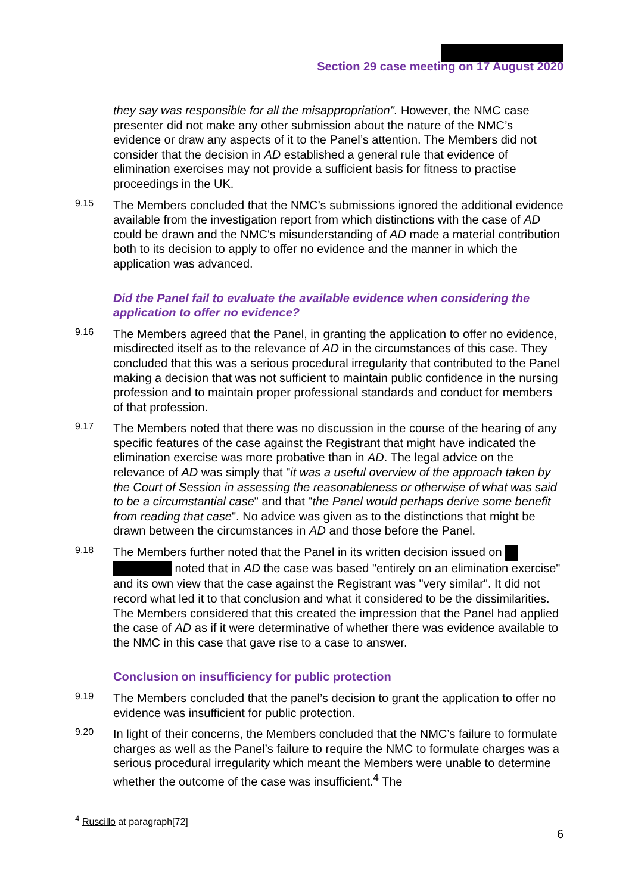Section 29 case meeting on 17 August 2020
they say was responsible for all the misappropriation". However, the NMC case presenter did not make any other submission about the nature of the NMC’s evidence or draw any aspects of it to the Panel’s attention. The Members did not consider that the decision in AD established a general rule that evidence of elimination exercises may not provide a sufficient basis for fitness to practise proceedings in the UK.
9.15
The Members concluded that the NMC’s submissions ignored the additional evidence available from the investigation report from which distinctions with the case of AD could be drawn and the NMC's misunderstanding of AD made a material contribution both to its decision to apply to offer no evidence and the manner in which the application was advanced.
Did the Panel fail to evaluate the available evidence when considering the application to offer no evidence?
9.16
The Members agreed that the Panel, in granting the application to offer no evidence, misdirected itself as to the relevance of AD in the circumstances of this case. They concluded that this was a serious procedural irregularity that contributed to the Panel making a decision that was not sufficient to maintain public confidence in the nursing profession and to maintain proper professional standards and conduct for members of that profession.
9.17
The Members noted that there was no discussion in the course of the hearing of any specific features of the case against the Registrant that might have indicated the elimination exercise was more probative than in AD. The legal advice on the relevance of AD was simply that "it was a useful overview of the approach taken by the Court of Session in assessing the reasonableness or otherwise of what was said to be a circumstantial case" and that "the Panel would perhaps derive some benefit from reading that case". No advice was given as to the distinctions that might be drawn between the circumstances in AD and those before the Panel.
9.18
The Members further noted that the Panel in its written decision issued on noted that in AD the case was based "entirely on an elimination exercise" and its own view that the case against the Registrant was "very similar". It did not record what led it to that conclusion and what it considered to be the dissimilarities. The Members considered that this created the impression that the Panel had applied the case of AD as if it were determinative of whether there was evidence available to the NMC in this case that gave rise to a case to answer.
Conclusion on insufficiency for public protection
9.19
The Members concluded that the panel’s decision to grant the application to offer no evidence was insufficient for public protection.
9.20
In light of their concerns, the Members concluded that the NMC’s failure to formulate charges as well as the Panel’s failure to require the NMC to formulate charges was a serious procedural irregularity which meant the Members were unable to determine whether the outcome of the case was insufficient.<sup>4</sup> The
<sup>4</sup> Ruscillo at paragraph[72]
6